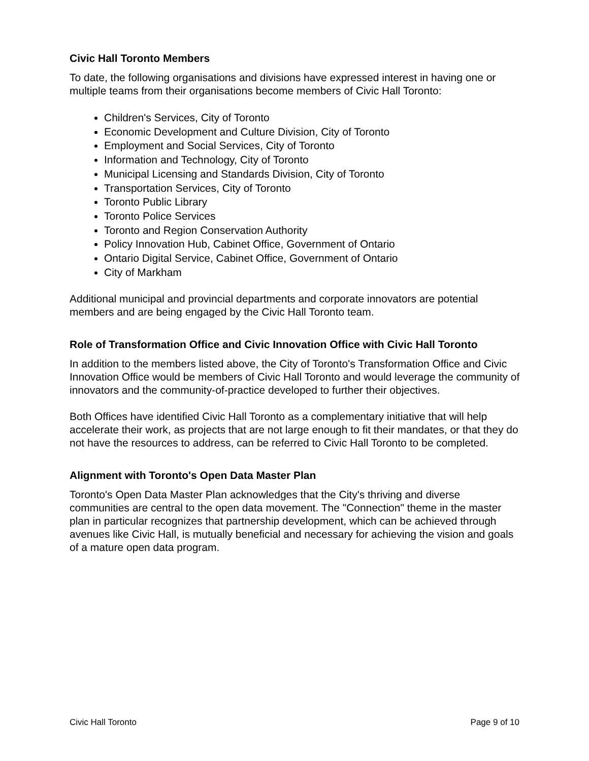Civic Hall Toronto Members
To date, the following organisations and divisions have expressed interest in having one or multiple teams from their organisations become members of Civic Hall Toronto:
Children's Services, City of Toronto
Economic Development and Culture Division, City of Toronto
Employment and Social Services, City of Toronto
Information and Technology, City of Toronto
Municipal Licensing and Standards Division, City of Toronto
Transportation Services, City of Toronto
Toronto Public Library
Toronto Police Services
Toronto and Region Conservation Authority
Policy Innovation Hub, Cabinet Office, Government of Ontario
Ontario Digital Service, Cabinet Office, Government of Ontario
City of Markham
Additional municipal and provincial departments and corporate innovators are potential members and are being engaged by the Civic Hall Toronto team.
Role of Transformation Office and Civic Innovation Office with Civic Hall Toronto
In addition to the members listed above, the City of Toronto's Transformation Office and Civic Innovation Office would be members of Civic Hall Toronto and would leverage the community of innovators and the community-of-practice developed to further their objectives.
Both Offices have identified Civic Hall Toronto as a complementary initiative that will help accelerate their work, as projects that are not large enough to fit their mandates, or that they do not have the resources to address, can be referred to Civic Hall Toronto to be completed.
Alignment with Toronto's Open Data Master Plan
Toronto's Open Data Master Plan acknowledges that the City's thriving and diverse communities are central to the open data movement. The "Connection" theme in the master plan in particular recognizes that partnership development, which can be achieved through avenues like Civic Hall, is mutually beneficial and necessary for achieving the vision and goals of a mature open data program.
Civic Hall Toronto Page 9 of 10